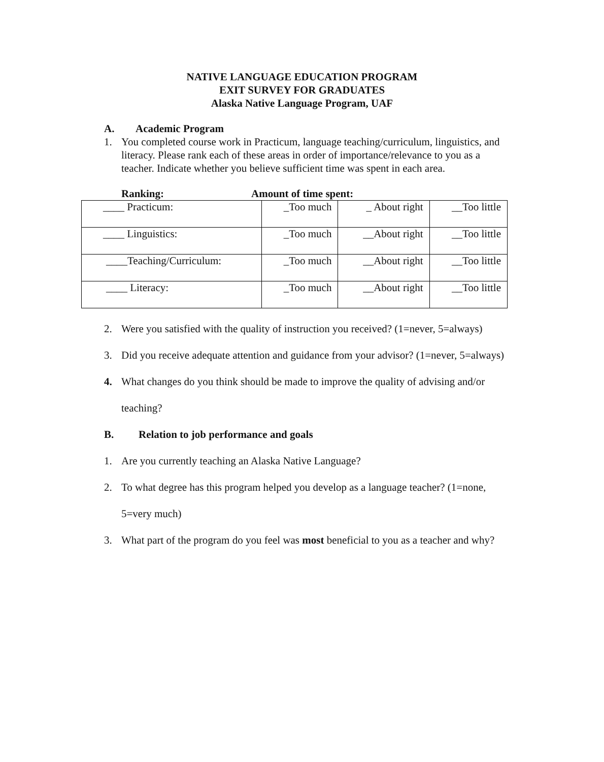NATIVE LANGUAGE EDUCATION PROGRAM
EXIT SURVEY FOR GRADUATES
Alaska Native Language Program, UAF
A. Academic Program
1. You completed course work in Practicum, language teaching/curriculum, linguistics, and literacy. Please rank each of these areas in order of importance/relevance to you as a teacher. Indicate whether you believe sufficient time was spent in each area.
Ranking: Amount of time spent:
| ____ Practicum: | _Too much | _ About right | __Too little |
| ____ Linguistics: | _Too much | __About right | __Too little |
| ____Teaching/Curriculum: | _Too much | __About right | __Too little |
| ____ Literacy: | _Too much | __About right | __Too little |
2. Were you satisfied with the quality of instruction you received? (1=never, 5=always)
3. Did you receive adequate attention and guidance from your advisor? (1=never, 5=always)
4. What changes do you think should be made to improve the quality of advising and/or teaching?
B. Relation to job performance and goals
1. Are you currently teaching an Alaska Native Language?
2. To what degree has this program helped you develop as a language teacher? (1=none, 5=very much)
3. What part of the program do you feel was most beneficial to you as a teacher and why?